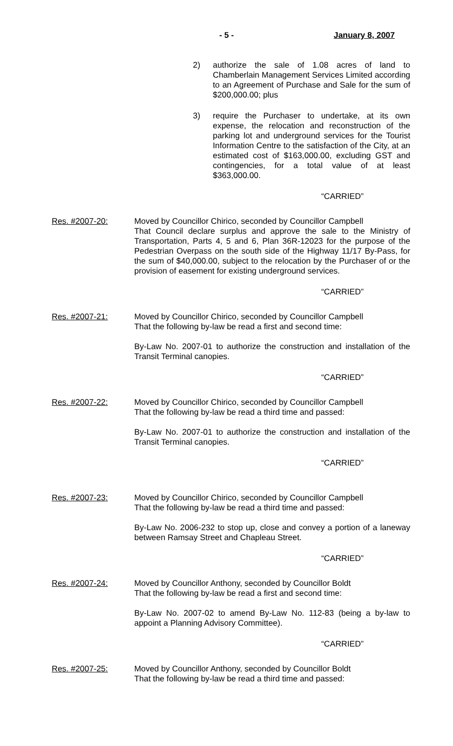- 5 - January 8, 2007
2) authorize the sale of 1.08 acres of land to Chamberlain Management Services Limited according to an Agreement of Purchase and Sale for the sum of $200,000.00; plus
3) require the Purchaser to undertake, at its own expense, the relocation and reconstruction of the parking lot and underground services for the Tourist Information Centre to the satisfaction of the City, at an estimated cost of $163,000.00, excluding GST and contingencies, for a total value of at least $363,000.00.
“CARRIED”
Res. #2007-20: Moved by Councillor Chirico, seconded by Councillor Campbell
That Council declare surplus and approve the sale to the Ministry of Transportation, Parts 4, 5 and 6, Plan 36R-12023 for the purpose of the Pedestrian Overpass on the south side of the Highway 11/17 By-Pass, for the sum of $40,000.00, subject to the relocation by the Purchaser of or the provision of easement for existing underground services.
“CARRIED”
Res. #2007-21: Moved by Councillor Chirico, seconded by Councillor Campbell
That the following by-law be read a first and second time:
By-Law No. 2007-01 to authorize the construction and installation of the Transit Terminal canopies.
“CARRIED”
Res. #2007-22: Moved by Councillor Chirico, seconded by Councillor Campbell
That the following by-law be read a third time and passed:
By-Law No. 2007-01 to authorize the construction and installation of the Transit Terminal canopies.
“CARRIED”
Res. #2007-23: Moved by Councillor Chirico, seconded by Councillor Campbell
That the following by-law be read a third time and passed:
By-Law No. 2006-232 to stop up, close and convey a portion of a laneway between Ramsay Street and Chapleau Street.
“CARRIED”
Res. #2007-24: Moved by Councillor Anthony, seconded by Councillor Boldt
That the following by-law be read a first and second time:
By-Law No. 2007-02 to amend By-Law No. 112-83 (being a by-law to appoint a Planning Advisory Committee).
“CARRIED”
Res. #2007-25: Moved by Councillor Anthony, seconded by Councillor Boldt
That the following by-law be read a third time and passed: